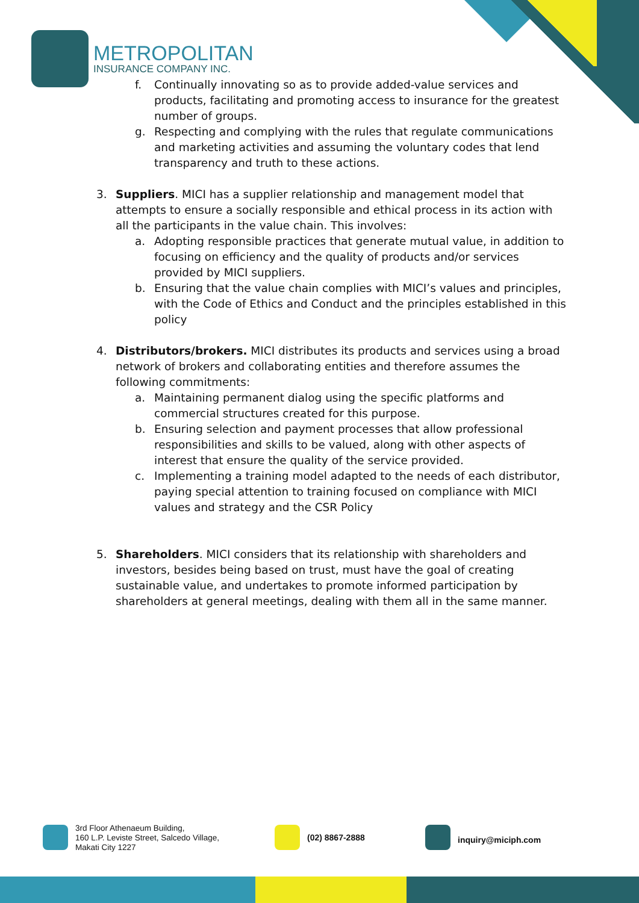METROPOLITAN
INSURANCE COMPANY INC.
f. Continually innovating so as to provide added-value services and products, facilitating and promoting access to insurance for the greatest number of groups.
g. Respecting and complying with the rules that regulate communications and marketing activities and assuming the voluntary codes that lend transparency and truth to these actions.
3. Suppliers. MICI has a supplier relationship and management model that attempts to ensure a socially responsible and ethical process in its action with all the participants in the value chain. This involves:
a. Adopting responsible practices that generate mutual value, in addition to focusing on efficiency and the quality of products and/or services provided by MICI suppliers.
b. Ensuring that the value chain complies with MICI’s values and principles, with the Code of Ethics and Conduct and the principles established in this policy
4. Distributors/brokers. MICI distributes its products and services using a broad network of brokers and collaborating entities and therefore assumes the following commitments:
a. Maintaining permanent dialog using the specific platforms and commercial structures created for this purpose.
b. Ensuring selection and payment processes that allow professional responsibilities and skills to be valued, along with other aspects of interest that ensure the quality of the service provided.
c. Implementing a training model adapted to the needs of each distributor, paying special attention to training focused on compliance with MICI values and strategy and the CSR Policy
5. Shareholders. MICI considers that its relationship with shareholders and investors, besides being based on trust, must have the goal of creating sustainable value, and undertakes to promote informed participation by shareholders at general meetings, dealing with them all in the same manner.
3rd Floor Athenaeum Building,
160 L.P. Leviste Street, Salcedo Village,
Makati City 1227
(02) 8867-2888 inquiry@miciph.com